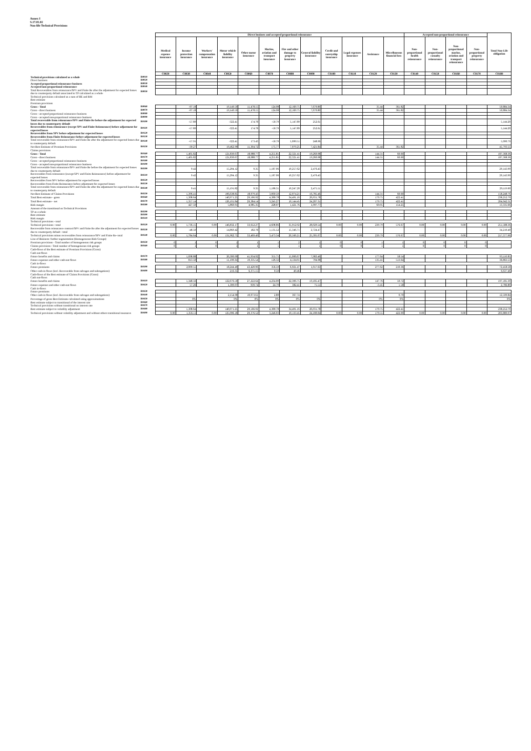Annex I
S.17.01.02
Non-life Technical Provisions
| | | Direct business and accepted proportional reinsurance | | | | | | | | | | | | Accepted non-proportional reinsurance | | | | Total Non-Life obligation |
| | | Medical expense insurance | Income protection insurance | Workers' compensation insurance | Motor vehicle liability insurance | Other motor insurance | Marine, aviation and transport insurance | Fire and other damage to property insurance | General liability insurance | Credit and suretyship insurance | Legal expenses insurance | Assistance | Miscellaneous financial loss | Non-proportional health reinsurance | Non-proportional casualty reinsurance | Non-proportional marine, aviation and transport reinsurance | Non-proportional property reinsurance | |
| | | C0020 | C0030 | C0040 | C0050 | C0060 | C0070 | C0080 | C0090 | C0100 | C0110 | C0120 | C0130 | C0140 | C0150 | C0160 | C0170 | C0180 |
| Technical provisions calculated as a whole | R0010 | | | | | | | | | | | | | | | | | |
| Direct business | R0020 | | | | | | | | | | | | | | | | | |
| Accepted proportional reinsurance business | R0030 | | | | | | | | | | | | | | | | | |
| Accepted non-proportional reinsurance | R0040 | | | | | | | | | | | | | | | | | |
| Total Recoverables from reinsurance/SPV and Finite Re after the adjustment for expected losses due to counterparty default associated to TP calculated as a whole | R0050 | | | | | | | | | | | | | | | | | |
| Technical provisions calculated as a sum of BE and RM | | | | | | | | | | | | | | | | | | |
| Best estimate | | | | | | | | | | | | | | | | | | |
| Premium provisions | | | | | | | | | | | | | | | | | | |
| Gross - Total | R0060 | | -97.18 | | 19,140.59 | 11,478.15 | 124.98 | 12,169.75 | 7,670.80 | | | 35.44 | 361.82 | | | | | 50,884.34 |
| Gross - direct business | R0070 | | -97.18 | | 19,140.59 | 11,478.15 | 124.98 | 12,169.75 | 7,670.80 | | | 35.44 | 361.82 | | | | | 50,884.34 |
| Gross - accepted proportional reinsurance business | R0080 | | | | | | | | | | | | | | | | | |
| Gross - accepted non-proportional reinsurance business | R0090 | | | | | | | | | | | | | | | | | |
| Total recoverable from reinsurance/SPV and Finite Re before the adjustment for expected losses due to counterparty default | R0100 | | -57.89 | | -322.41 | 174.78 | -50.79 | 5,147.89 | 252.61 | | | | | | | | | 5,144.20 |
| Recoverables from reinsurance (except SPV and Finite Reinsurance) before adjustment for expected losses | R0110 | | -57.89 | | -322.41 | 174.78 | -50.79 | 5,147.89 | 252.61 | | | | | | | | | 5,144.20 |
| Recoverables from SPV before adjustment for expected losses | R0120 | | | | | | | | | | | | | | | | | |
| Recoverables from Finite Reinsurance before adjustment for expected losses | R0130 | | | | | | | | | | | | | | | | | |
| Total recoverable from reinsurance/SPV and Finite Re after the adjustment for expected losses due to counterparty default | R0140 | | -57.91 | | -322.41 | 173.43 | -50.79 | 5,099.51 | 248.96 | | | | | | | | | 5,090.79 |
| Net Best Estimate of Premium Provisions | R0150 | | -39.27 | | 19,462.99 | 11,304.72 | 175.77 | 7,070.25 | 7,421.84 | | | 35.44 | 361.82 | | | | | 45,793.55 |
| Claims provisions | | | | | | | | | | | | | | | | | | |
| Gross - Total | R0160 | | 1,405.82 | | 121,830.67 | 18,088.77 | 4,255.81 | 22,321.41 | 19,260.98 | | | 144.31 | 60.60 | | | | | 187,368.36 |
| Gross - direct business | R0170 | | 1,405.82 | | 121,830.67 | 18,088.77 | 4,255.81 | 22,321.41 | 19,260.98 | | | 144.31 | 60.60 | | | | | 187,368.36 |
| Gross - accepted proportional reinsurance business | R0180 | | | | | | | | | | | | | | | | | |
| Gross - accepted non-proportional reinsurance business | R0190 | | | | | | | | | | | | | | | | | |
| Total recoverable from reinsurance/SPV and Finite Re before the adjustment for expected losses due to counterparty default | R0200 | | 9.42 | | 15,204.12 | 9.35 | 1,187.06 | 10,257.62 | 2,476.43 | | | | | | | | | 29,143.99 |
| Recoverables from reinsurance (except SPV and Finite Reinsurance) before adjustment for expected losses | R0210 | | 9.42 | | 15,204.12 | 9.35 | 1,187.06 | 10,257.62 | 2,476.43 | | | | | | | | | 29,143.99 |
| Recoverables from SPV before adjustment for expected losses | R0220 | | | | | | | | | | | | | | | | | |
| Recoverables from Finite Reinsurance before adjustment for expected losses | R0230 | | | | | | | | | | | | | | | | | |
| Total recoverable from reinsurance/SPV and Finite Re after the adjustment for expected losses due to counterparty default | R0240 | | 9.41 | | 15,191.82 | 9.35 | 1,186.31 | 10,247.20 | 2,475.51 | | | | | | | | | 29,119.60 |
| Net Best Estimate of Claims Provisions | R0250 | | 1,396.41 | | 106,638.85 | 18,079.43 | 3,069.50 | 12,074.21 | 16,785.46 | | | 144.31 | 60.60 | | | | | 158,248.76 |
| Total Best estimate - gross | R0260 | | 1,308.64 | | 140,971.25 | 29,566.92 | 4,380.78 | 34,491.16 | 26,931.78 | | | 179.75 | 422.41 | | | | | 238,252.70 |
| Total Best estimate - net | R0270 | | 1,357.14 | | 126,101.84 | 29,384.14 | 3,245.27 | 19,144.45 | 24,207.31 | | | 179.75 | 422.41 | | | | | 204,042.31 |
| Risk margin | R0280 | | 427.50 | | 5,860.91 | 4,085.35 | 228.07 | 1,421.76 | 1,097.77 | | | 60.05 | 154.25 | | | | | 13,335.66 |
| Amount of the transitional on Technical Provisions | | | | | | | | | | | | | | | | | | |
| TP as a whole | R0290 | | | | | | | | | | | | | | | | | |
| Best estimate | R0300 | | | | | | | | | | | | | | | | | |
| Risk margin | R0310 | | | | | | | | | | | | | | | | | |
| Technical provisions - total | | | | | | | | | | | | | | | | | | |
| Technical provisions - total | R0320 | 0.00 | 1,736.15 | 0.00 | 146,832.17 | 33,652.27 | 4,608.86 | 35,912.92 | 28,029.54 | 0.00 | 0.00 | 239.79 | 576.67 | 0.00 | 0.00 | 0.00 | 0.00 | 251,588.36 |
| Recoverable from reinsurance contract/SPV and Finite Re after the adjustment for expected losses due to counterparty default - total | R0330 | | -48.50 | | 14,869.42 | 182.78 | 1,135.52 | 15,346.71 | 2,724.47 | | | | | | | | | 34,210.40 |
| Technical provisions minus recoverables from reinsurance/SPV and Finite Re- total | R0340 | 0.00 | 1,784.64 | 0.00 | 131,962.75 | 33,469.49 | 3,473.34 | 20,566.21 | 25,305.07 | 0.00 | 0.00 | 239.79 | 576.67 | 0.00 | 0.00 | 0.00 | 0.00 | 217,377.96 |
| Line of Business: further segmentation (Homogeneous Risk Groups) | | | | | | | | | | | | | | | | | | |
| Premium provisions - Total number of homogeneous risk groups | R0350 | 0 | 1 | 0 | 1 | 1 | 1 | 2 | 1 | 0 | 0 | 1 | 1 | 0 | 0 | 0 | 0 | |
| Claims provisions - Total number of homogeneous risk groups | R0360 | 0 | 1 | 0 | 1 | 1 | 1 | 1 | 1 | 0 | 0 | 1 | 1 | 0 | 0 | 0 | 0 | |
| Cash-flows of the Best estimate of Premium Provisions (Gross) | | | | | | | | | | | | | | | | | | |
| Cash out-flows | | | | | | | | | | | | | | | | | | |
| Future benefits and claims | R0370 | | 1,098.88 | | 26,300.99 | 41,934.92 | 355.75 | 15,006.67 | 7,983.46 | | | 177.64 | 58.54 | | | | | 93,116.85 |
| Future expenses and other cash-out flows | R0380 | | 813.50 | | 11,100.34 | 19,335.54 | 126.32 | 4,134.01 | 704.98 | | | 135.41 | 513.64 | | | | | 36,863.53 |
| Cash in-flows | | | | | | | | | | | | | | | | | | |
| Future premiums | R0390 | | 2,009.55 | | 18,244.40 | 43,420.96 | 356.59 | 6,921.47 | 1,017.63 | | | 277.62 | 210.36 | | | | | 72,458.58 |
| Other cash-in flows (incl. Recoverable from salvages and subrogations) | R0400 | | | | 216.35 | 6,371.15 | 0.50 | 49.46 | | | | | | | | | | 6,637.46 |
| Cash-flows of the Best estimate of Claims Provisions (Gross) | | | | | | | | | | | | | | | | | | |
| Cash out-flows | | | | | | | | | | | | | | | | | | |
| Future benefits and claims | R0410 | | 1,348.56 | | 122,676.50 | 27,222.64 | 4,234.00 | 22,306.75 | 19,185.47 | | | 147.76 | 59.72 | | | | | 197,181.39 |
| Future expenses and other cash-out flows | R0420 | | 57.26 | | 1,309.07 | 939.74 | 24.70 | 382.41 | 75.51 | | | -3.45 | 1.58 | | | | | 2,786.80 |
| Cash in-flows | | | | | | | | | | | | | | | | | | |
| Future premiums | R0430 | | | | | | | | | | | | | | | | | |
| Other cash-in flows (incl. Recoverable from salvages and subrogations) | R0440 | | | | 2,154.90 | 10,073.61 | 2.89 | 367.74 | | | | | 0.70 | | | | | 12,599.84 |
| Percentage of gross Best Estimate calculated using approximations | R0450 | | 0% | | 0% | 0% | 0% | 0% | 0% | | | 0% | 0% | | | | | 0% |
| Best estimate subject to transitional of the interest rate | R0460 | | | | | | | | | | | | | | | | | |
| Technical provisions without transitional on interest rate | R0470 | | | | | | | | | | | | | | | | | |
| Best estimate subject to volatility adjustment | R0480 | | 1,308.64 | | 140,971.25 | 29,566.92 | 4,380.78 | 34,491.16 | 26,931.78 | | | 179.75 | 422.41 | | | | | 238,252.70 |
| Technical provisions without volatility adjustment and without others transitional measures | R0490 | 0.00 | 1,356.11 | 0.00 | 125,996.18 | 29,376.52 | 3,246.03 | 19,133.45 | 24,180.04 | 0.00 | 0.00 | 179.55 | 422.09 | 0.00 | 0.00 | 0.00 | 0.00 | 203,889.97 |